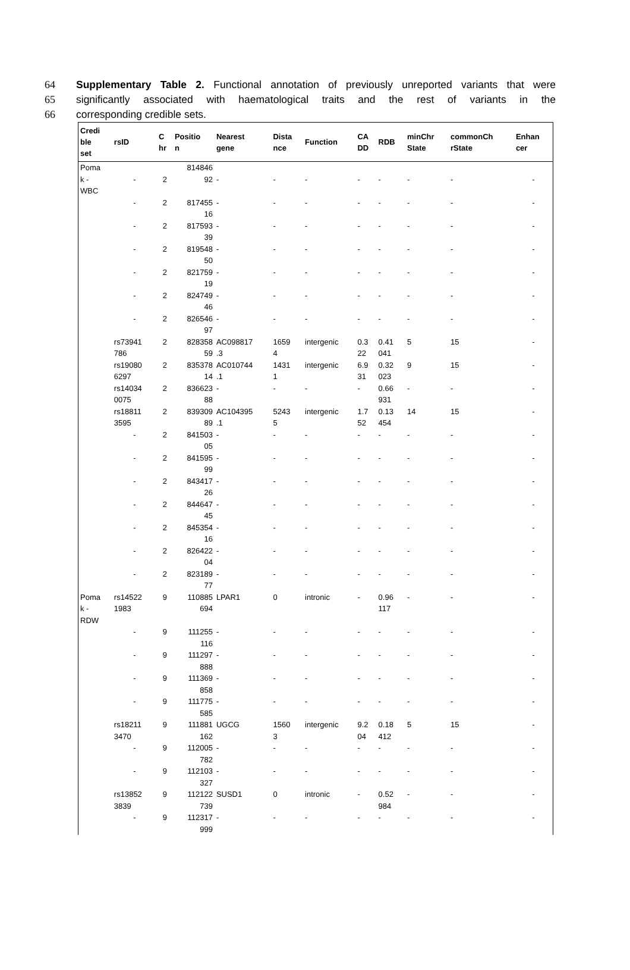64 Supplementary Table 2. Functional annotation of previously unreported variants that were
65 significantly associated with haematological traits and the rest of variants in the
66 corresponding credible sets.
| Credi ble set | rsID | C hr | Positio n | Nearest gene | Dista nce | Function | CA DD | RDB | minChr State | commonCh rState | Enhan cer |
| --- | --- | --- | --- | --- | --- | --- | --- | --- | --- | --- | --- |
| Poma k - WBC | - | 2 | 814846 92 | - | - | - | - | - | - | - | - |
| | - | 2 | 817455 16 | - | - | - | - | - | - | - | - |
| | - | 2 | 817593 39 | - | - | - | - | - | - | - | - |
| | - | 2 | 819548 50 | - | - | - | - | - | - | - | - |
| | - | 2 | 821759 19 | - | - | - | - | - | - | - | - |
| | - | 2 | 824749 46 | - | - | - | - | - | - | - | - |
| | - | 2 | 826546 97 | - | - | - | - | - | - | - | - |
| | rs73941 786 | 2 | 828358 59 | AC098817 .3 | 1659 4 | intergenic | 0.3 22 | 0.41 041 | 5 | 15 | - |
| | rs19080 6297 | 2 | 835378 14 | AC010744 .1 | 1431 1 | intergenic | 6.9 31 | 0.32 023 | 9 | 15 | - |
| | rs14034 0075 | 2 | 836623 88 | - | - | - | - | 0.66 931 | - | - | - |
| | rs18811 3595 | 2 | 839309 89 | AC104395 .1 | 5243 5 | intergenic | 1.7 52 | 0.13 454 | 14 | 15 | - |
| | - | 2 | 841503 05 | - | - | - | - | - | - | - | - |
| | - | 2 | 841595 99 | - | - | - | - | - | - | - | - |
| | - | 2 | 843417 26 | - | - | - | - | - | - | - | - |
| | - | 2 | 844647 45 | - | - | - | - | - | - | - | - |
| | - | 2 | 845354 16 | - | - | - | - | - | - | - | - |
| | - | 2 | 826422 04 | - | - | - | - | - | - | - | - |
| | - | 2 | 823189 77 | - | - | - | - | - | - | - | - |
| Poma k - RDW | rs14522 1983 | 9 | 110885 694 | LPAR1 | 0 | intronic | - | 0.96 117 | - | - | - |
| | - | 9 | 111255 116 | - | - | - | - | - | - | - | - |
| | - | 9 | 111297 888 | - | - | - | - | - | - | - | - |
| | - | 9 | 111369 858 | - | - | - | - | - | - | - | - |
| | - | 9 | 111775 585 | - | - | - | - | - | - | - | - |
| | rs18211 3470 | 9 | 111881 162 | UGCG | 1560 3 | intergenic | 9.2 04 | 0.18 412 | 5 | 15 | - |
| | - | 9 | 112005 782 | - | - | - | - | - | - | - | - |
| | - | 9 | 112103 327 | - | - | - | - | - | - | - | - |
| | rs13852 3839 | 9 | 112122 739 | SUSD1 | 0 | intronic | - | 0.52 984 | - | - | - |
| | - | 9 | 112317 999 | - | - | - | - | - | - | - | - |